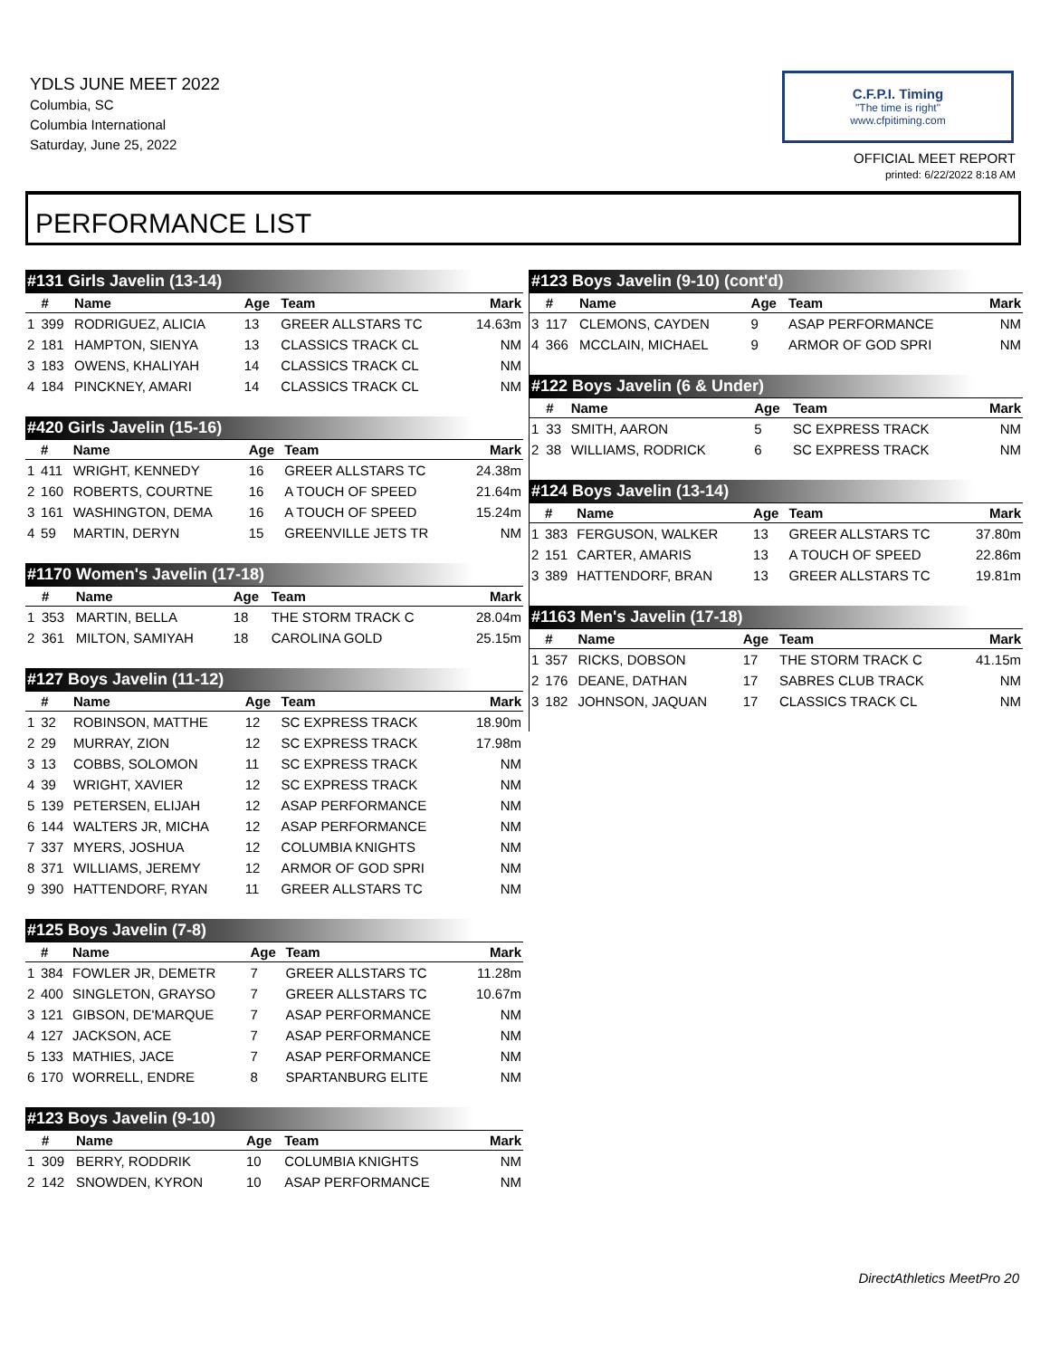YDLS JUNE MEET 2022
Columbia, SC
Columbia International
Saturday, June 25, 2022
C.F.P.I. Timing
"The time is right"
www.cfpitiming.com
OFFICIAL MEET REPORT
printed: 6/22/2022 8:18 AM
PERFORMANCE LIST
| #131 Girls Javelin (13-14) | | | | | |
| --- | --- | --- | --- | --- | --- |
| | # | Name | Age | Team | Mark |
| 1 | 399 | RODRIGUEZ, ALICIA | 13 | GREER ALLSTARS TC | 14.63m |
| 2 | 181 | HAMPTON, SIENYA | 13 | CLASSICS TRACK CL | NM |
| 3 | 183 | OWENS, KHALIYAH | 14 | CLASSICS TRACK CL | NM |
| 4 | 184 | PINCKNEY, AMARI | 14 | CLASSICS TRACK CL | NM |
| #420 Girls Javelin (15-16) | | | | | |
| --- | --- | --- | --- | --- | --- |
| | # | Name | Age | Team | Mark |
| 1 | 411 | WRIGHT, KENNEDY | 16 | GREER ALLSTARS TC | 24.38m |
| 2 | 160 | ROBERTS, COURTNE | 16 | A TOUCH OF SPEED | 21.64m |
| 3 | 161 | WASHINGTON, DEMA | 16 | A TOUCH OF SPEED | 15.24m |
| 4 | 59 | MARTIN, DERYN | 15 | GREENVILLE JETS TR | NM |
| #1170 Women's Javelin (17-18) | | | | | |
| --- | --- | --- | --- | --- | --- |
| | # | Name | Age | Team | Mark |
| 1 | 353 | MARTIN, BELLA | 18 | THE STORM TRACK C | 28.04m |
| 2 | 361 | MILTON, SAMIYAH | 18 | CAROLINA GOLD | 25.15m |
| #127 Boys Javelin (11-12) | | | | | |
| --- | --- | --- | --- | --- | --- |
| | # | Name | Age | Team | Mark |
| 1 | 32 | ROBINSON, MATTHE | 12 | SC EXPRESS TRACK | 18.90m |
| 2 | 29 | MURRAY, ZION | 12 | SC EXPRESS TRACK | 17.98m |
| 3 | 13 | COBBS, SOLOMON | 11 | SC EXPRESS TRACK | NM |
| 4 | 39 | WRIGHT, XAVIER | 12 | SC EXPRESS TRACK | NM |
| 5 | 139 | PETERSEN, ELIJAH | 12 | ASAP PERFORMANCE | NM |
| 6 | 144 | WALTERS JR, MICHA | 12 | ASAP PERFORMANCE | NM |
| 7 | 337 | MYERS, JOSHUA | 12 | COLUMBIA KNIGHTS | NM |
| 8 | 371 | WILLIAMS, JEREMY | 12 | ARMOR OF GOD SPRI | NM |
| 9 | 390 | HATTENDORF, RYAN | 11 | GREER ALLSTARS TC | NM |
| #125 Boys Javelin (7-8) | | | | | |
| --- | --- | --- | --- | --- | --- |
| | # | Name | Age | Team | Mark |
| 1 | 384 | FOWLER JR, DEMETR | 7 | GREER ALLSTARS TC | 11.28m |
| 2 | 400 | SINGLETON, GRAYSO | 7 | GREER ALLSTARS TC | 10.67m |
| 3 | 121 | GIBSON, DE'MARQUE | 7 | ASAP PERFORMANCE | NM |
| 4 | 127 | JACKSON, ACE | 7 | ASAP PERFORMANCE | NM |
| 5 | 133 | MATHIES, JACE | 7 | ASAP PERFORMANCE | NM |
| 6 | 170 | WORRELL, ENDRE | 8 | SPARTANBURG ELITE | NM |
| #123 Boys Javelin (9-10) | | | | | |
| --- | --- | --- | --- | --- | --- |
| | # | Name | Age | Team | Mark |
| 1 | 309 | BERRY, RODDRIK | 10 | COLUMBIA KNIGHTS | NM |
| 2 | 142 | SNOWDEN, KYRON | 10 | ASAP PERFORMANCE | NM |
| #123 Boys Javelin (9-10) (cont'd) | | | | | |
| --- | --- | --- | --- | --- | --- |
| | # | Name | Age | Team | Mark |
| 3 | 117 | CLEMONS, CAYDEN | 9 | ASAP PERFORMANCE | NM |
| 4 | 366 | MCCLAIN, MICHAEL | 9 | ARMOR OF GOD SPRI | NM |
| #122 Boys Javelin (6 & Under) | | | | | |
| --- | --- | --- | --- | --- | --- |
| | # | Name | Age | Team | Mark |
| 1 | 33 | SMITH, AARON | 5 | SC EXPRESS TRACK | NM |
| 2 | 38 | WILLIAMS, RODRICK | 6 | SC EXPRESS TRACK | NM |
| #124 Boys Javelin (13-14) | | | | | |
| --- | --- | --- | --- | --- | --- |
| | # | Name | Age | Team | Mark |
| 1 | 383 | FERGUSON, WALKER | 13 | GREER ALLSTARS TC | 37.80m |
| 2 | 151 | CARTER, AMARIS | 13 | A TOUCH OF SPEED | 22.86m |
| 3 | 389 | HATTENDORF, BRAN | 13 | GREER ALLSTARS TC | 19.81m |
| #1163 Men's Javelin (17-18) | | | | | |
| --- | --- | --- | --- | --- | --- |
| | # | Name | Age | Team | Mark |
| 1 | 357 | RICKS, DOBSON | 17 | THE STORM TRACK C | 41.15m |
| 2 | 176 | DEANE, DATHAN | 17 | SABRES CLUB TRACK | NM |
| 3 | 182 | JOHNSON, JAQUAN | 17 | CLASSICS TRACK CL | NM |
DirectAthletics MeetPro 20